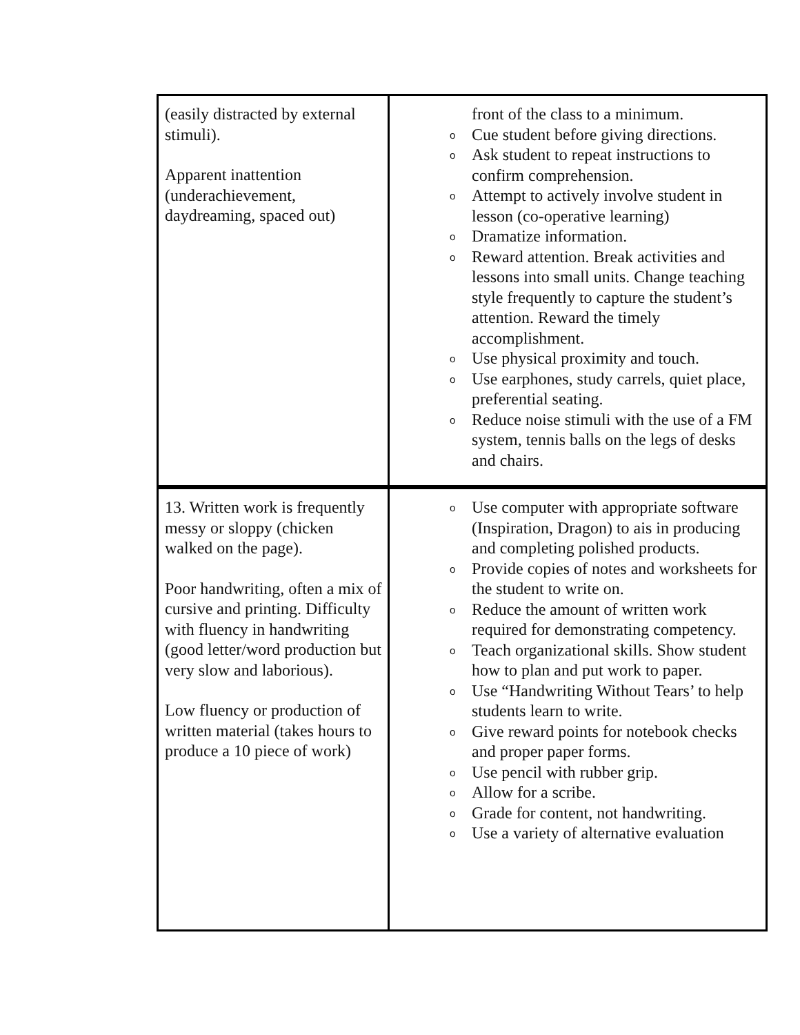| (easily distracted by external stimuli). Apparent inattention (underachievement, daydreaming, spaced out) | front of the class to a minimum. o Cue student before giving directions. o Ask student to repeat instructions to confirm comprehension. o Attempt to actively involve student in lesson (co-operative learning) o Dramatize information. o Reward attention. Break activities and lessons into small units. Change teaching style frequently to capture the student’s attention. Reward the timely accomplishment. o Use physical proximity and touch. o Use earphones, study carrels, quiet place, preferential seating. o Reduce noise stimuli with the use of a FM system, tennis balls on the legs of desks and chairs. |
| 13. Written work is frequently messy or sloppy (chicken walked on the page). Poor handwriting, often a mix of cursive and printing. Difficulty with fluency in handwriting (good letter/word production but very slow and laborious). Low fluency or production of written material (takes hours to produce a 10 piece of work) | o Use computer with appropriate software (Inspiration, Dragon) to ais in producing and completing polished products. o Provide copies of notes and worksheets for the student to write on. o Reduce the amount of written work required for demonstrating competency. o Teach organizational skills. Show student how to plan and put work to paper. o Use “Handwriting Without Tears’ to help students learn to write. o Give reward points for notebook checks and proper paper forms. o Use pencil with rubber grip. o Allow for a scribe. o Grade for content, not handwriting. o Use a variety of alternative evaluation |